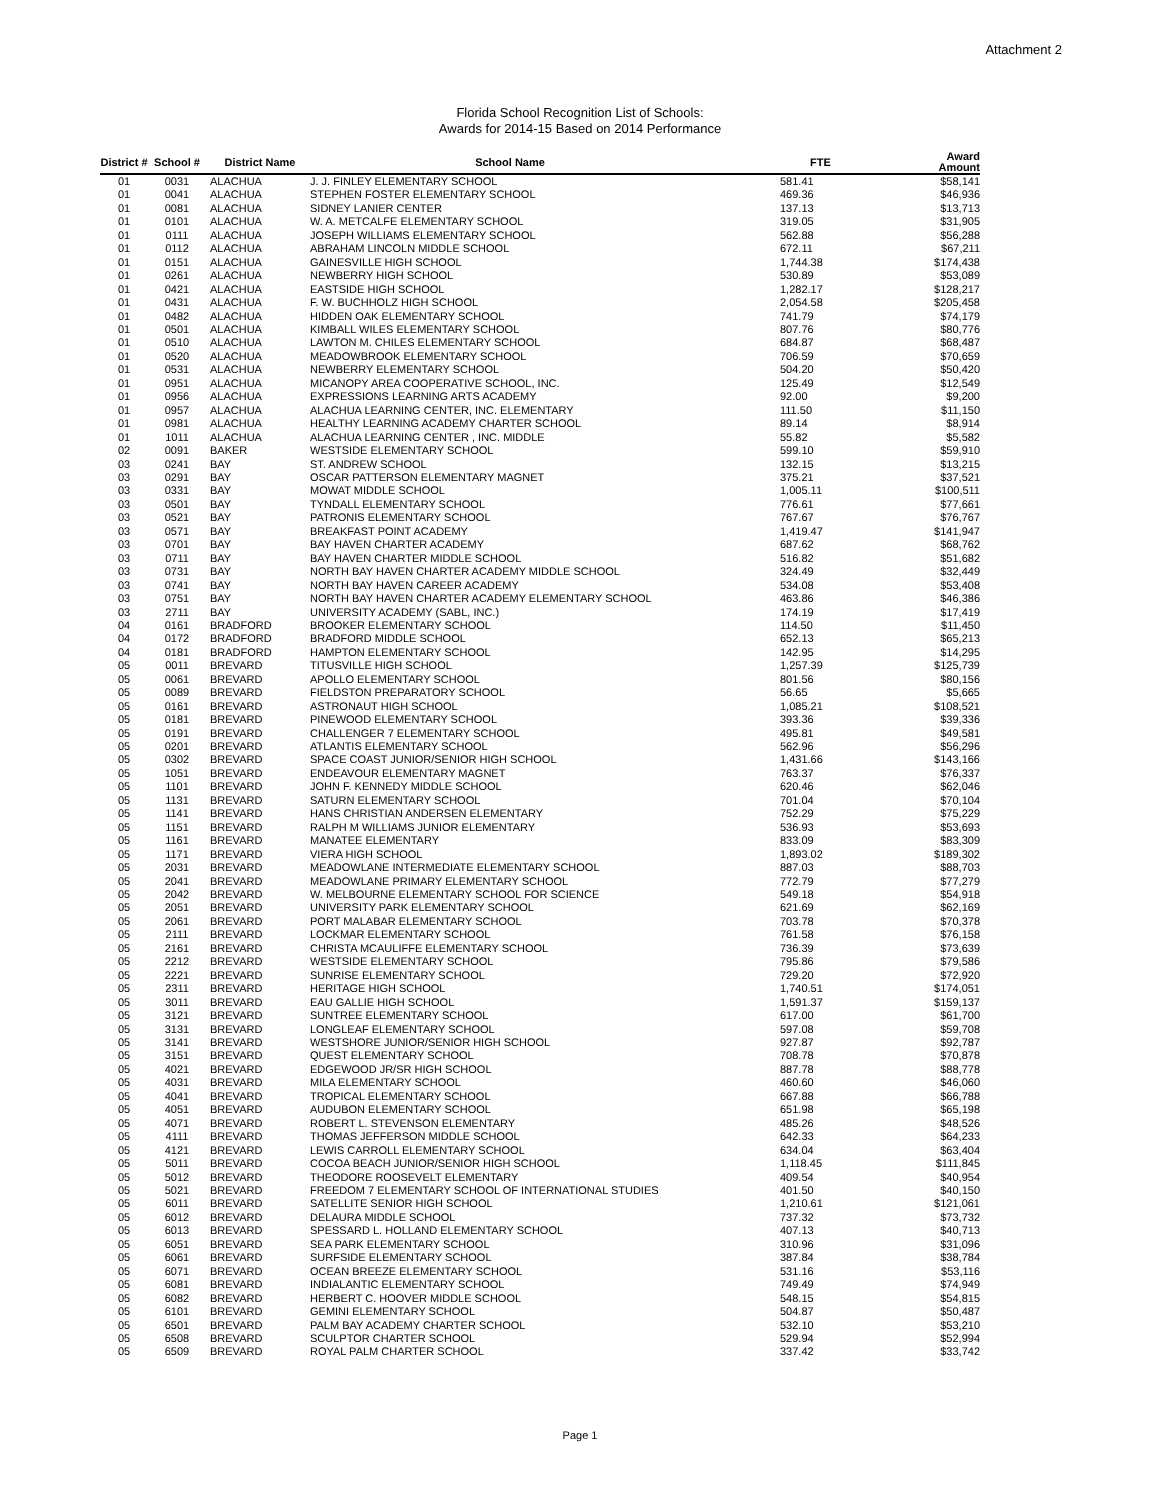Attachment 2
Florida School Recognition List of Schools:
Awards for 2014-15 Based on 2014 Performance
| District # | School # | District Name | School Name | FTE | Award Amount |
| --- | --- | --- | --- | --- | --- |
| 01 | 0031 | ALACHUA | J. J. FINLEY ELEMENTARY SCHOOL | 581.41 | $58,141 |
| 01 | 0041 | ALACHUA | STEPHEN FOSTER ELEMENTARY SCHOOL | 469.36 | $46,936 |
| 01 | 0081 | ALACHUA | SIDNEY LANIER CENTER | 137.13 | $13,713 |
| 01 | 0101 | ALACHUA | W. A. METCALFE ELEMENTARY SCHOOL | 319.05 | $31,905 |
| 01 | 0111 | ALACHUA | JOSEPH WILLIAMS ELEMENTARY SCHOOL | 562.88 | $56,288 |
| 01 | 0112 | ALACHUA | ABRAHAM LINCOLN MIDDLE SCHOOL | 672.11 | $67,211 |
| 01 | 0151 | ALACHUA | GAINESVILLE HIGH SCHOOL | 1,744.38 | $174,438 |
| 01 | 0261 | ALACHUA | NEWBERRY HIGH SCHOOL | 530.89 | $53,089 |
| 01 | 0421 | ALACHUA | EASTSIDE HIGH SCHOOL | 1,282.17 | $128,217 |
| 01 | 0431 | ALACHUA | F. W. BUCHHOLZ HIGH SCHOOL | 2,054.58 | $205,458 |
| 01 | 0482 | ALACHUA | HIDDEN OAK ELEMENTARY SCHOOL | 741.79 | $74,179 |
| 01 | 0501 | ALACHUA | KIMBALL WILES ELEMENTARY SCHOOL | 807.76 | $80,776 |
| 01 | 0510 | ALACHUA | LAWTON M. CHILES ELEMENTARY SCHOOL | 684.87 | $68,487 |
| 01 | 0520 | ALACHUA | MEADOWBROOK ELEMENTARY SCHOOL | 706.59 | $70,659 |
| 01 | 0531 | ALACHUA | NEWBERRY ELEMENTARY SCHOOL | 504.20 | $50,420 |
| 01 | 0951 | ALACHUA | MICANOPY AREA COOPERATIVE SCHOOL, INC. | 125.49 | $12,549 |
| 01 | 0956 | ALACHUA | EXPRESSIONS LEARNING ARTS ACADEMY | 92.00 | $9,200 |
| 01 | 0957 | ALACHUA | ALACHUA LEARNING CENTER, INC. ELEMENTARY | 111.50 | $11,150 |
| 01 | 0981 | ALACHUA | HEALTHY LEARNING ACADEMY CHARTER SCHOOL | 89.14 | $8,914 |
| 01 | 1011 | ALACHUA | ALACHUA LEARNING CENTER , INC. MIDDLE | 55.82 | $5,582 |
| 02 | 0091 | BAKER | WESTSIDE ELEMENTARY SCHOOL | 599.10 | $59,910 |
| 03 | 0241 | BAY | ST. ANDREW SCHOOL | 132.15 | $13,215 |
| 03 | 0291 | BAY | OSCAR PATTERSON ELEMENTARY MAGNET | 375.21 | $37,521 |
| 03 | 0331 | BAY | MOWAT MIDDLE SCHOOL | 1,005.11 | $100,511 |
| 03 | 0501 | BAY | TYNDALL ELEMENTARY SCHOOL | 776.61 | $77,661 |
| 03 | 0521 | BAY | PATRONIS ELEMENTARY SCHOOL | 767.67 | $76,767 |
| 03 | 0571 | BAY | BREAKFAST POINT ACADEMY | 1,419.47 | $141,947 |
| 03 | 0701 | BAY | BAY HAVEN CHARTER ACADEMY | 687.62 | $68,762 |
| 03 | 0711 | BAY | BAY HAVEN CHARTER MIDDLE SCHOOL | 516.82 | $51,682 |
| 03 | 0731 | BAY | NORTH BAY HAVEN CHARTER ACADEMY MIDDLE SCHOOL | 324.49 | $32,449 |
| 03 | 0741 | BAY | NORTH BAY HAVEN CAREER ACADEMY | 534.08 | $53,408 |
| 03 | 0751 | BAY | NORTH BAY HAVEN CHARTER ACADEMY ELEMENTARY SCHOOL | 463.86 | $46,386 |
| 03 | 2711 | BAY | UNIVERSITY ACADEMY (SABL, INC.) | 174.19 | $17,419 |
| 04 | 0161 | BRADFORD | BROOKER ELEMENTARY SCHOOL | 114.50 | $11,450 |
| 04 | 0172 | BRADFORD | BRADFORD MIDDLE SCHOOL | 652.13 | $65,213 |
| 04 | 0181 | BRADFORD | HAMPTON ELEMENTARY SCHOOL | 142.95 | $14,295 |
| 05 | 0011 | BREVARD | TITUSVILLE HIGH SCHOOL | 1,257.39 | $125,739 |
| 05 | 0061 | BREVARD | APOLLO ELEMENTARY SCHOOL | 801.56 | $80,156 |
| 05 | 0089 | BREVARD | FIELDSTON PREPARATORY SCHOOL | 56.65 | $5,665 |
| 05 | 0161 | BREVARD | ASTRONAUT HIGH SCHOOL | 1,085.21 | $108,521 |
| 05 | 0181 | BREVARD | PINEWOOD ELEMENTARY SCHOOL | 393.36 | $39,336 |
| 05 | 0191 | BREVARD | CHALLENGER 7 ELEMENTARY SCHOOL | 495.81 | $49,581 |
| 05 | 0201 | BREVARD | ATLANTIS ELEMENTARY SCHOOL | 562.96 | $56,296 |
| 05 | 0302 | BREVARD | SPACE COAST JUNIOR/SENIOR HIGH SCHOOL | 1,431.66 | $143,166 |
| 05 | 1051 | BREVARD | ENDEAVOUR ELEMENTARY MAGNET | 763.37 | $76,337 |
| 05 | 1101 | BREVARD | JOHN F. KENNEDY MIDDLE SCHOOL | 620.46 | $62,046 |
| 05 | 1131 | BREVARD | SATURN ELEMENTARY SCHOOL | 701.04 | $70,104 |
| 05 | 1141 | BREVARD | HANS CHRISTIAN ANDERSEN ELEMENTARY | 752.29 | $75,229 |
| 05 | 1151 | BREVARD | RALPH M WILLIAMS JUNIOR ELEMENTARY | 536.93 | $53,693 |
| 05 | 1161 | BREVARD | MANATEE ELEMENTARY | 833.09 | $83,309 |
| 05 | 1171 | BREVARD | VIERA HIGH SCHOOL | 1,893.02 | $189,302 |
| 05 | 2031 | BREVARD | MEADOWLANE INTERMEDIATE ELEMENTARY SCHOOL | 887.03 | $88,703 |
| 05 | 2041 | BREVARD | MEADOWLANE PRIMARY ELEMENTARY SCHOOL | 772.79 | $77,279 |
| 05 | 2042 | BREVARD | W. MELBOURNE ELEMENTARY SCHOOL FOR SCIENCE | 549.18 | $54,918 |
| 05 | 2051 | BREVARD | UNIVERSITY PARK ELEMENTARY SCHOOL | 621.69 | $62,169 |
| 05 | 2061 | BREVARD | PORT MALABAR ELEMENTARY SCHOOL | 703.78 | $70,378 |
| 05 | 2111 | BREVARD | LOCKMAR ELEMENTARY SCHOOL | 761.58 | $76,158 |
| 05 | 2161 | BREVARD | CHRISTA MCAULIFFE ELEMENTARY SCHOOL | 736.39 | $73,639 |
| 05 | 2212 | BREVARD | WESTSIDE ELEMENTARY SCHOOL | 795.86 | $79,586 |
| 05 | 2221 | BREVARD | SUNRISE ELEMENTARY SCHOOL | 729.20 | $72,920 |
| 05 | 2311 | BREVARD | HERITAGE HIGH SCHOOL | 1,740.51 | $174,051 |
| 05 | 3011 | BREVARD | EAU GALLIE HIGH SCHOOL | 1,591.37 | $159,137 |
| 05 | 3121 | BREVARD | SUNTREE ELEMENTARY SCHOOL | 617.00 | $61,700 |
| 05 | 3131 | BREVARD | LONGLEAF ELEMENTARY SCHOOL | 597.08 | $59,708 |
| 05 | 3141 | BREVARD | WESTSHORE JUNIOR/SENIOR HIGH SCHOOL | 927.87 | $92,787 |
| 05 | 3151 | BREVARD | QUEST ELEMENTARY SCHOOL | 708.78 | $70,878 |
| 05 | 4021 | BREVARD | EDGEWOOD JR/SR HIGH SCHOOL | 887.78 | $88,778 |
| 05 | 4031 | BREVARD | MILA ELEMENTARY SCHOOL | 460.60 | $46,060 |
| 05 | 4041 | BREVARD | TROPICAL ELEMENTARY SCHOOL | 667.88 | $66,788 |
| 05 | 4051 | BREVARD | AUDUBON ELEMENTARY SCHOOL | 651.98 | $65,198 |
| 05 | 4071 | BREVARD | ROBERT L. STEVENSON ELEMENTARY | 485.26 | $48,526 |
| 05 | 4111 | BREVARD | THOMAS JEFFERSON MIDDLE SCHOOL | 642.33 | $64,233 |
| 05 | 4121 | BREVARD | LEWIS CARROLL ELEMENTARY SCHOOL | 634.04 | $63,404 |
| 05 | 5011 | BREVARD | COCOA BEACH JUNIOR/SENIOR HIGH SCHOOL | 1,118.45 | $111,845 |
| 05 | 5012 | BREVARD | THEODORE ROOSEVELT ELEMENTARY | 409.54 | $40,954 |
| 05 | 5021 | BREVARD | FREEDOM 7 ELEMENTARY SCHOOL OF INTERNATIONAL STUDIES | 401.50 | $40,150 |
| 05 | 6011 | BREVARD | SATELLITE SENIOR HIGH SCHOOL | 1,210.61 | $121,061 |
| 05 | 6012 | BREVARD | DELAURA MIDDLE SCHOOL | 737.32 | $73,732 |
| 05 | 6013 | BREVARD | SPESSARD L. HOLLAND ELEMENTARY SCHOOL | 407.13 | $40,713 |
| 05 | 6051 | BREVARD | SEA PARK ELEMENTARY SCHOOL | 310.96 | $31,096 |
| 05 | 6061 | BREVARD | SURFSIDE ELEMENTARY SCHOOL | 387.84 | $38,784 |
| 05 | 6071 | BREVARD | OCEAN BREEZE ELEMENTARY SCHOOL | 531.16 | $53,116 |
| 05 | 6081 | BREVARD | INDIALANTIC ELEMENTARY SCHOOL | 749.49 | $74,949 |
| 05 | 6082 | BREVARD | HERBERT C. HOOVER MIDDLE SCHOOL | 548.15 | $54,815 |
| 05 | 6101 | BREVARD | GEMINI ELEMENTARY SCHOOL | 504.87 | $50,487 |
| 05 | 6501 | BREVARD | PALM BAY ACADEMY CHARTER SCHOOL | 532.10 | $53,210 |
| 05 | 6508 | BREVARD | SCULPTOR CHARTER SCHOOL | 529.94 | $52,994 |
| 05 | 6509 | BREVARD | ROYAL PALM CHARTER SCHOOL | 337.42 | $33,742 |
Page 1